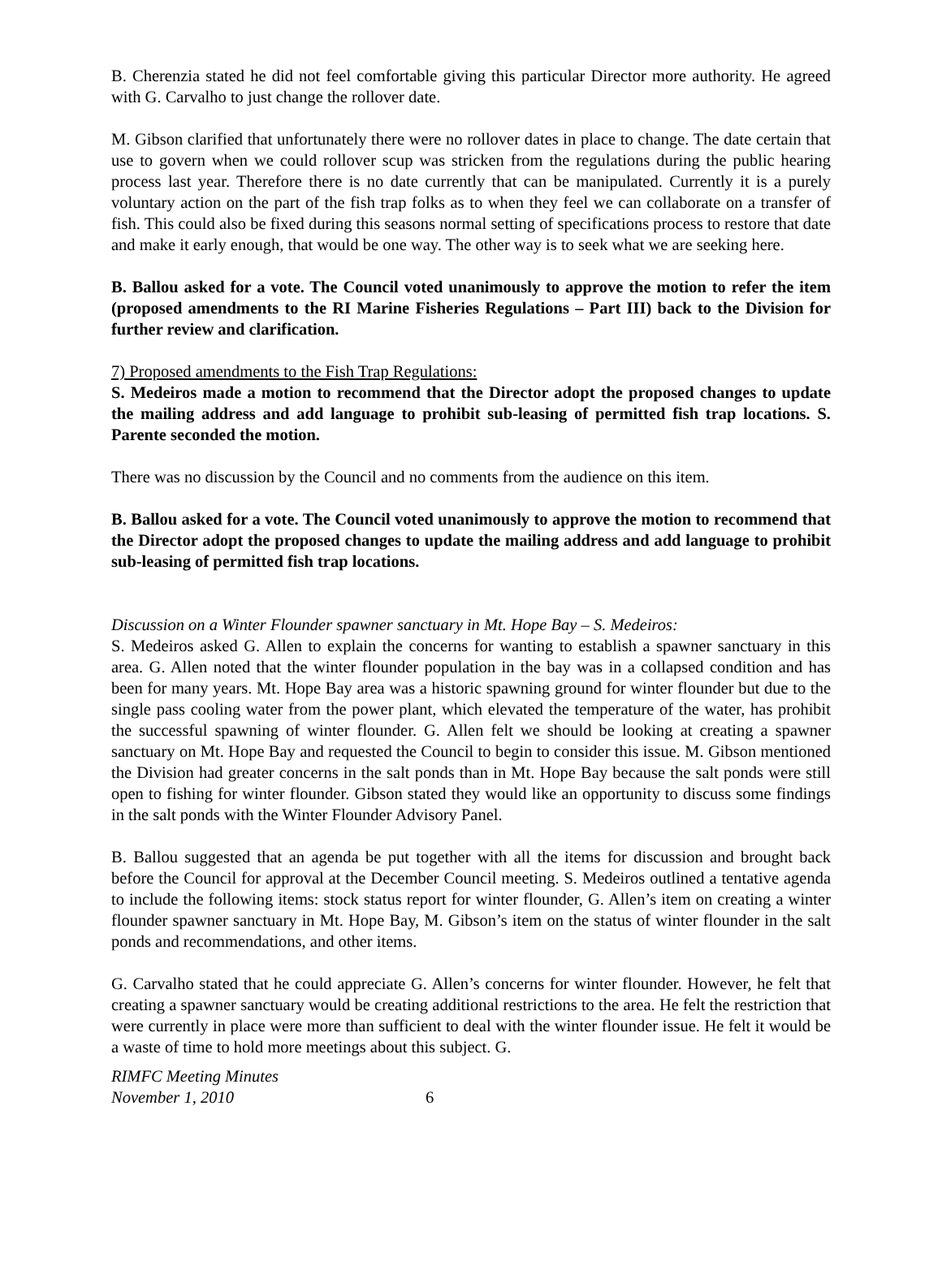B. Cherenzia stated he did not feel comfortable giving this particular Director more authority. He agreed with G. Carvalho to just change the rollover date.
M. Gibson clarified that unfortunately there were no rollover dates in place to change. The date certain that use to govern when we could rollover scup was stricken from the regulations during the public hearing process last year. Therefore there is no date currently that can be manipulated. Currently it is a purely voluntary action on the part of the fish trap folks as to when they feel we can collaborate on a transfer of fish. This could also be fixed during this seasons normal setting of specifications process to restore that date and make it early enough, that would be one way. The other way is to seek what we are seeking here.
B. Ballou asked for a vote. The Council voted unanimously to approve the motion to refer the item (proposed amendments to the RI Marine Fisheries Regulations – Part III) back to the Division for further review and clarification.
7) Proposed amendments to the Fish Trap Regulations:
S. Medeiros made a motion to recommend that the Director adopt the proposed changes to update the mailing address and add language to prohibit sub-leasing of permitted fish trap locations. S. Parente seconded the motion.
There was no discussion by the Council and no comments from the audience on this item.
B. Ballou asked for a vote. The Council voted unanimously to approve the motion to recommend that the Director adopt the proposed changes to update the mailing address and add language to prohibit sub-leasing of permitted fish trap locations.
Discussion on a Winter Flounder spawner sanctuary in Mt. Hope Bay – S. Medeiros:
S. Medeiros asked G. Allen to explain the concerns for wanting to establish a spawner sanctuary in this area. G. Allen noted that the winter flounder population in the bay was in a collapsed condition and has been for many years. Mt. Hope Bay area was a historic spawning ground for winter flounder but due to the single pass cooling water from the power plant, which elevated the temperature of the water, has prohibit the successful spawning of winter flounder. G. Allen felt we should be looking at creating a spawner sanctuary on Mt. Hope Bay and requested the Council to begin to consider this issue. M. Gibson mentioned the Division had greater concerns in the salt ponds than in Mt. Hope Bay because the salt ponds were still open to fishing for winter flounder. Gibson stated they would like an opportunity to discuss some findings in the salt ponds with the Winter Flounder Advisory Panel.
B. Ballou suggested that an agenda be put together with all the items for discussion and brought back before the Council for approval at the December Council meeting. S. Medeiros outlined a tentative agenda to include the following items: stock status report for winter flounder, G. Allen’s item on creating a winter flounder spawner sanctuary in Mt. Hope Bay, M. Gibson’s item on the status of winter flounder in the salt ponds and recommendations, and other items.
G. Carvalho stated that he could appreciate G. Allen’s concerns for winter flounder. However, he felt that creating a spawner sanctuary would be creating additional restrictions to the area. He felt the restriction that were currently in place were more than sufficient to deal with the winter flounder issue. He felt it would be a waste of time to hold more meetings about this subject. G.
RIMFC Meeting Minutes
November 1, 2010 6